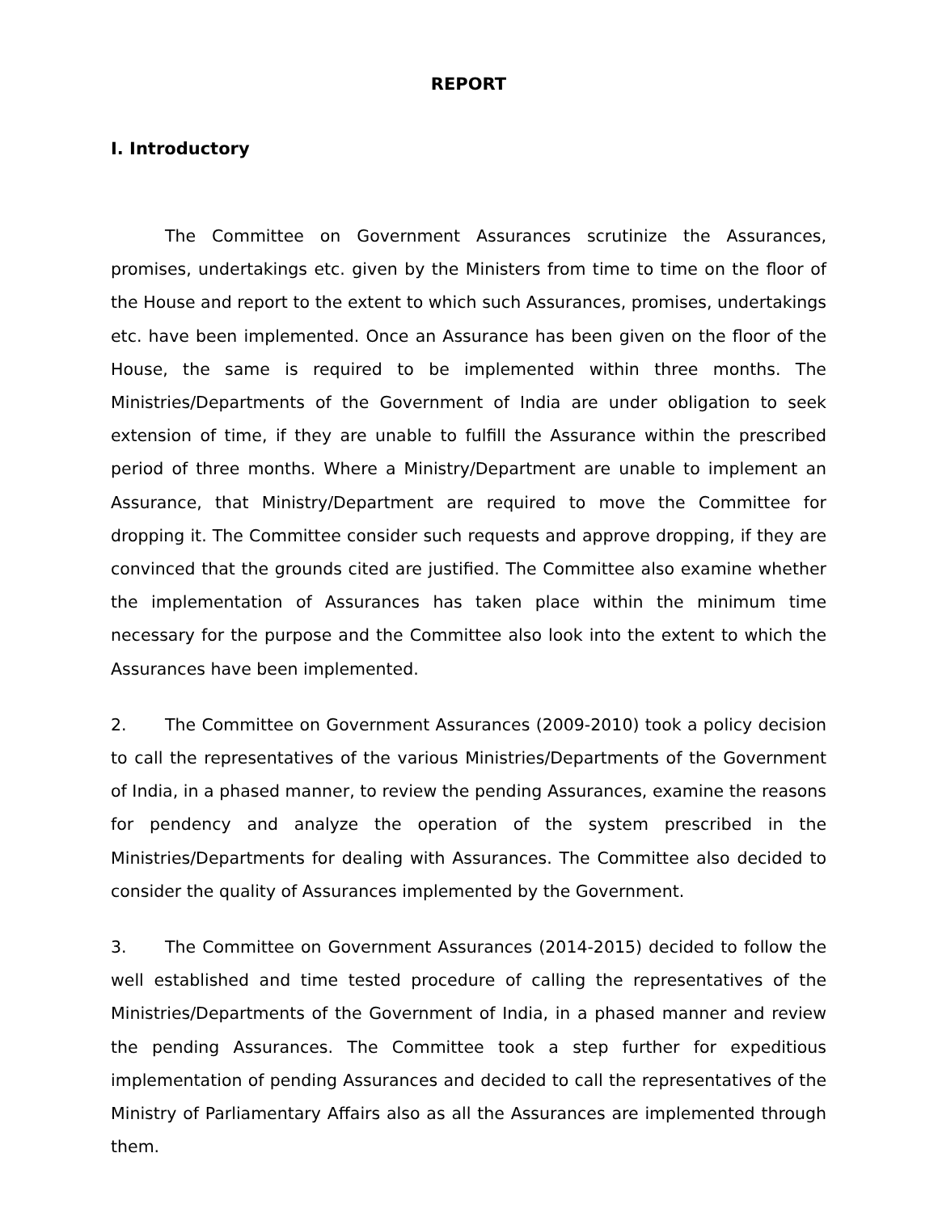REPORT
I. Introductory
The Committee on Government Assurances scrutinize the Assurances, promises, undertakings etc. given by the Ministers from time to time on the floor of the House and report to the extent to which such Assurances, promises, undertakings etc. have been implemented. Once an Assurance has been given on the floor of the House, the same is required to be implemented within three months. The Ministries/Departments of the Government of India are under obligation to seek extension of time, if they are unable to fulfill the Assurance within the prescribed period of three months. Where a Ministry/Department are unable to implement an Assurance, that Ministry/Department are required to move the Committee for dropping it. The Committee consider such requests and approve dropping, if they are convinced that the grounds cited are justified. The Committee also examine whether the implementation of Assurances has taken place within the minimum time necessary for the purpose and the Committee also look into the extent to which the Assurances have been implemented.
2. The Committee on Government Assurances (2009-2010) took a policy decision to call the representatives of the various Ministries/Departments of the Government of India, in a phased manner, to review the pending Assurances, examine the reasons for pendency and analyze the operation of the system prescribed in the Ministries/Departments for dealing with Assurances. The Committee also decided to consider the quality of Assurances implemented by the Government.
3. The Committee on Government Assurances (2014-2015) decided to follow the well established and time tested procedure of calling the representatives of the Ministries/Departments of the Government of India, in a phased manner and review the pending Assurances. The Committee took a step further for expeditious implementation of pending Assurances and decided to call the representatives of the Ministry of Parliamentary Affairs also as all the Assurances are implemented through them.